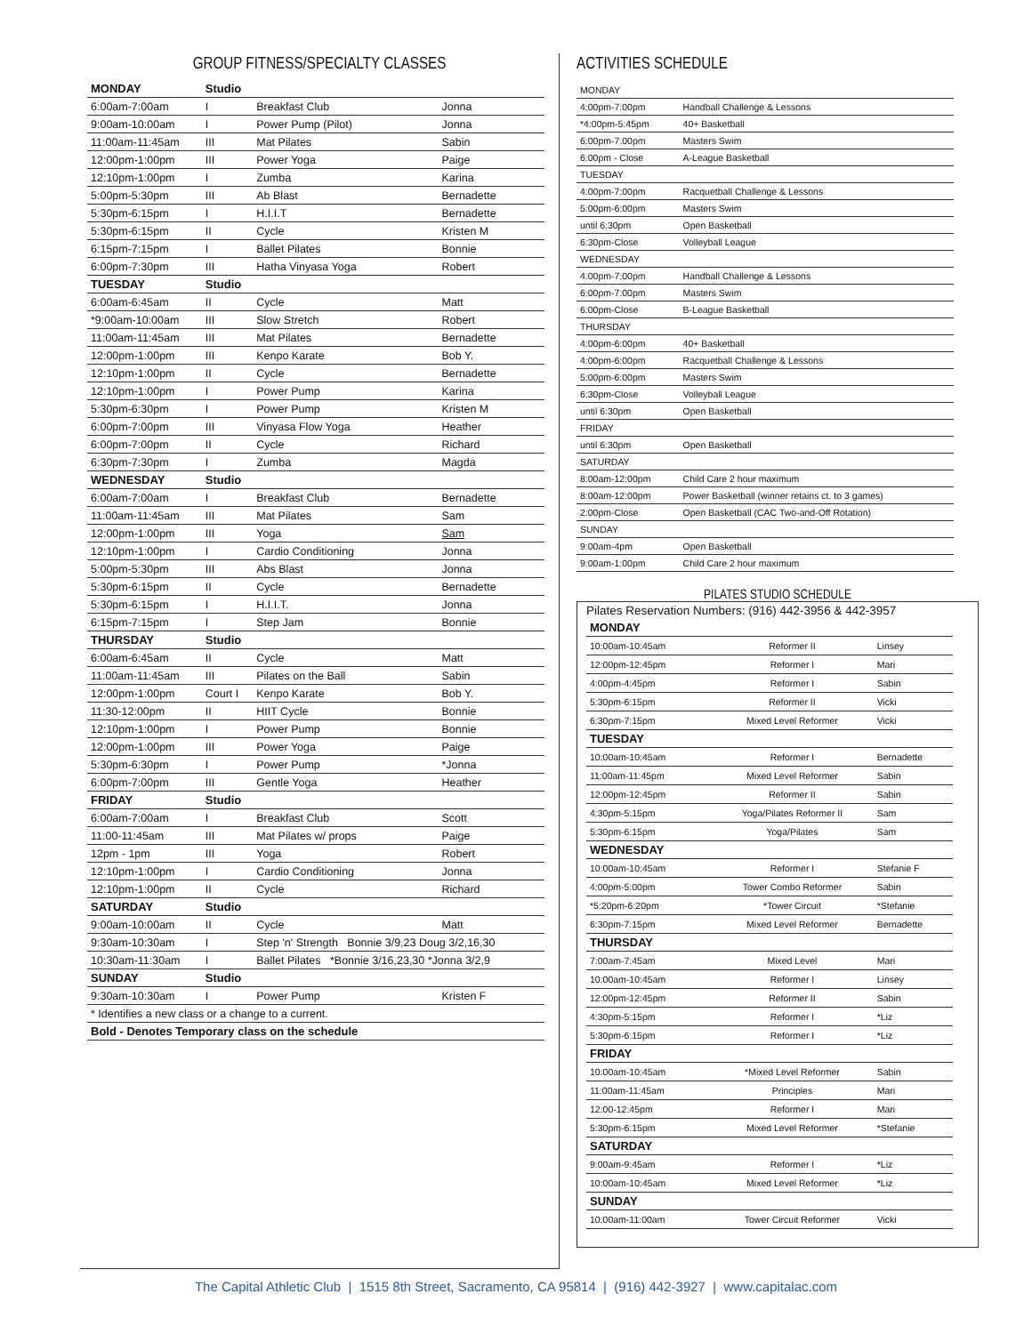GROUP FITNESS/SPECIALTY CLASSES
| MONDAY | Studio | | |
| --- | --- | --- | --- |
| 6:00am-7:00am | I | Breakfast Club | Jonna |
| 9:00am-10:00am | I | Power Pump (Pilot) | Jonna |
| 11:00am-11:45am | III | Mat Pilates | Sabin |
| 12:00pm-1:00pm | III | Power Yoga | Paige |
| 12:10pm-1:00pm | I | Zumba | Karina |
| 5:00pm-5:30pm | III | Ab Blast | Bernadette |
| 5:30pm-6:15pm | I | H.I.I.T | Bernadette |
| 5:30pm-6:15pm | II | Cycle | Kristen M |
| 6:15pm-7:15pm | I | Ballet Pilates | Bonnie |
| 6:00pm-7:30pm | III | Hatha Vinyasa Yoga | Robert |
| TUESDAY | Studio | | |
| 6:00am-6:45am | II | Cycle | Matt |
| *9:00am-10:00am | III | Slow Stretch | Robert |
| 11:00am-11:45am | III | Mat Pilates | Bernadette |
| 12:00pm-1:00pm | III | Kenpo Karate | Bob Y. |
| 12:10pm-1:00pm | II | Cycle | Bernadette |
| 12:10pm-1:00pm | I | Power Pump | Karina |
| 5:30pm-6:30pm | I | Power Pump | Kristen M |
| 6:00pm-7:00pm | III | Vinyasa Flow Yoga | Heather |
| 6:00pm-7:00pm | II | Cycle | Richard |
| 6:30pm-7:30pm | I | Zumba | Magda |
| WEDNESDAY | Studio | | |
| 6:00am-7:00am | I | Breakfast Club | Bernadette |
| 11:00am-11:45am | III | Mat Pilates | Sam |
| 12:00pm-1:00pm | III | Yoga | Sam |
| 12:10pm-1:00pm | I | Cardio Conditioning | Jonna |
| 5:00pm-5:30pm | III | Abs Blast | Jonna |
| 5:30pm-6:15pm | II | Cycle | Bernadette |
| 5:30pm-6:15pm | I | H.I.I.T. | Jonna |
| 6:15pm-7:15pm | I | Step Jam | Bonnie |
| THURSDAY | Studio | | |
| 6:00am-6:45am | II | Cycle | Matt |
| 11:00am-11:45am | III | Pilates on the Ball | Sabin |
| 12:00pm-1:00pm | Court I | Kenpo Karate | Bob Y. |
| 11:30-12:00pm | II | HIIT Cycle | Bonnie |
| 12:10pm-1:00pm | I | Power Pump | Bonnie |
| 12:00pm-1:00pm | III | Power Yoga | Paige |
| 5:30pm-6:30pm | I | Power Pump | *Jonna |
| 6:00pm-7:00pm | III | Gentle Yoga | Heather |
| FRIDAY | Studio | | |
| 6:00am-7:00am | I | Breakfast Club | Scott |
| 11:00-11:45am | III | Mat Pilates w/ props | Paige |
| 12pm - 1pm | III | Yoga | Robert |
| 12:10pm-1:00pm | I | Cardio Conditioning | Jonna |
| 12:10pm-1:00pm | II | Cycle | Richard |
| SATURDAY | Studio | | |
| 9:00am-10:00am | II | Cycle | Matt |
| 9:30am-10:30am | I | Step 'n' Strength Bonnie 3/9,23 Doug 3/2,16,30 | |
| 10:30am-11:30am | I | Ballet Pilates *Bonnie 3/16,23,30 *Jonna 3/2,9 | |
| SUNDAY | Studio | | |
| 9:30am-10:30am | I | Power Pump | Kristen F |
| * Identifies a new class or a change to a current. | | | |
| Bold - Denotes Temporary class on the schedule | | | |
ACTIVITIES SCHEDULE
| MONDAY | |
| 4:00pm-7:00pm | Handball Challenge & Lessons |
| *4:00pm-5:45pm | 40+ Basketball |
| 6:00pm-7:00pm | Masters Swim |
| 6:00pm - Close | A-League Basketball |
| TUESDAY | |
| 4:00pm-7:00pm | Racquetball Challenge & Lessons |
| 5:00pm-6:00pm | Masters Swim |
| until 6:30pm | Open Basketball |
| 6:30pm-Close | Volleyball League |
| WEDNESDAY | |
| 4:00pm-7:00pm | Handball Challenge & Lessons |
| 6:00pm-7:00pm | Masters Swim |
| 6:00pm-Close | B-League Basketball |
| THURSDAY | |
| 4:00pm-6:00pm | 40+ Basketball |
| 4:00pm-6:00pm | Racquetball Challenge & Lessons |
| 5:00pm-6:00pm | Masters Swim |
| 6:30pm-Close | Volleyball League |
| until 6:30pm | Open Basketball |
| FRIDAY | |
| until 6:30pm | Open Basketball |
| SATURDAY | |
| 8:00am-12:00pm | Child Care 2 hour maximum |
| 8:00am-12:00pm | Power Basketball (winner retains ct. to 3 games) |
| 2:00pm-Close | Open Basketball (CAC Two-and-Off Rotation) |
| SUNDAY | |
| 9:00am-4pm | Open Basketball |
| 9:00am-1:00pm | Child Care 2 hour maximum |
PILATES STUDIO SCHEDULE
Pilates Reservation Numbers: (916) 442-3956 & 442-3957
| MONDAY | | |
| --- | --- | --- |
| 10:00am-10:45am | Reformer II | Linsey |
| 12:00pm-12:45pm | Reformer I | Mari |
| 4:00pm-4:45pm | Reformer I | Sabin |
| 5:30pm-6:15pm | Reformer II | Vicki |
| 6:30pm-7:15pm | Mixed Level Reformer | Vicki |
| TUESDAY | | |
| 10:00am-10:45am | Reformer I | Bernadette |
| 11:00am-11:45pm | Mixed Level Reformer | Sabin |
| 12:00pm-12:45pm | Reformer II | Sabin |
| 4:30pm-5:15pm | Yoga/Pilates Reformer II | Sam |
| 5:30pm-6:15pm | Yoga/Pilates | Sam |
| WEDNESDAY | | |
| 10:00am-10:45am | Reformer I | Stefanie F |
| 4:00pm-5:00pm | Tower Combo Reformer | Sabin |
| *5:20pm-6:20pm | *Tower Circuit | *Stefanie |
| 6:30pm-7:15pm | Mixed Level Reformer | Bernadette |
| THURSDAY | | |
| 7:00am-7:45am | Mixed Level | Mari |
| 10:00am-10:45am | Reformer I | Linsey |
| 12:00pm-12:45pm | Reformer II | Sabin |
| 4:30pm-5:15pm | Reformer I | *Liz |
| 5:30pm-6:15pm | Reformer I | *Liz |
| FRIDAY | | |
| 10:00am-10:45am | *Mixed Level Reformer | Sabin |
| 11:00am-11:45am | Principles | Mari |
| 12:00-12:45pm | Reformer I | Mari |
| 5:30pm-6:15pm | Mixed Level Reformer | *Stefanie |
| SATURDAY | | |
| 9:00am-9:45am | Reformer I | *Liz |
| 10:00am-10:45am | Mixed Level Reformer | *Liz |
| SUNDAY | | |
| 10:00am-11:00am | Tower Circuit Reformer | Vicki |
The Capital Athletic Club | 1515 8th Street, Sacramento, CA 95814 | (916) 442-3927 | www.capitalac.com